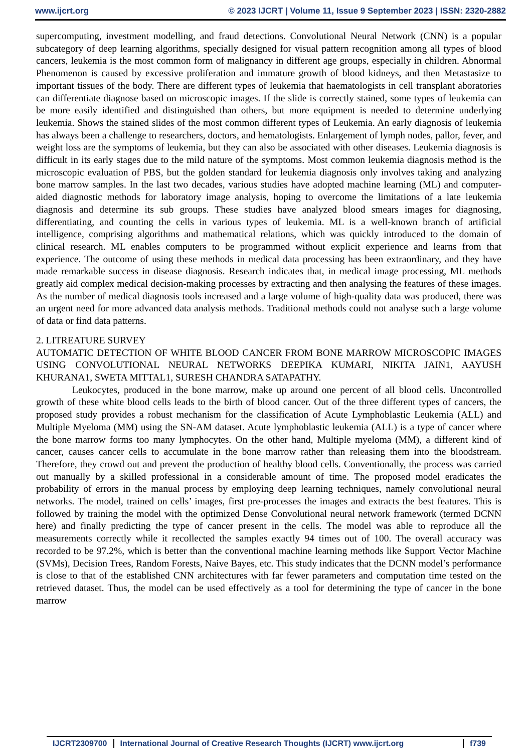www.ijcrt.org © 2023 IJCRT | Volume 11, Issue 9 September 2023 | ISSN: 2320-2882
supercomputing, investment modelling, and fraud detections. Convolutional Neural Network (CNN) is a popular subcategory of deep learning algorithms, specially designed for visual pattern recognition among all types of blood cancers, leukemia is the most common form of malignancy in different age groups, especially in children. Abnormal Phenomenon is caused by excessive proliferation and immature growth of blood kidneys, and then Metastasize to important tissues of the body. There are different types of leukemia that haematologists in cell transplant aboratories can differentiate diagnose based on microscopic images. If the slide is correctly stained, some types of leukemia can be more easily identified and distinguished than others, but more equipment is needed to determine underlying leukemia. Shows the stained slides of the most common different types of Leukemia. An early diagnosis of leukemia has always been a challenge to researchers, doctors, and hematologists. Enlargement of lymph nodes, pallor, fever, and weight loss are the symptoms of leukemia, but they can also be associated with other diseases. Leukemia diagnosis is difficult in its early stages due to the mild nature of the symptoms. Most common leukemia diagnosis method is the microscopic evaluation of PBS, but the golden standard for leukemia diagnosis only involves taking and analyzing bone marrow samples. In the last two decades, various studies have adopted machine learning (ML) and computer-aided diagnostic methods for laboratory image analysis, hoping to overcome the limitations of a late leukemia diagnosis and determine its sub groups. These studies have analyzed blood smears images for diagnosing, differentiating, and counting the cells in various types of leukemia. ML is a well-known branch of artificial intelligence, comprising algorithms and mathematical relations, which was quickly introduced to the domain of clinical research. ML enables computers to be programmed without explicit experience and learns from that experience. The outcome of using these methods in medical data processing has been extraordinary, and they have made remarkable success in disease diagnosis. Research indicates that, in medical image processing, ML methods greatly aid complex medical decision-making processes by extracting and then analysing the features of these images. As the number of medical diagnosis tools increased and a large volume of high-quality data was produced, there was an urgent need for more advanced data analysis methods. Traditional methods could not analyse such a large volume of data or find data patterns.
2. LITREATURE SURVEY
AUTOMATIC DETECTION OF WHITE BLOOD CANCER FROM BONE MARROW MICROSCOPIC IMAGES USING CONVOLUTIONAL NEURAL NETWORKS DEEPIKA KUMARI, NIKITA JAIN1, AAYUSH KHURANA1, SWETA MITTAL1, SURESH CHANDRA SATAPATHY.
Leukocytes, produced in the bone marrow, make up around one percent of all blood cells. Uncontrolled growth of these white blood cells leads to the birth of blood cancer. Out of the three different types of cancers, the proposed study provides a robust mechanism for the classification of Acute Lymphoblastic Leukemia (ALL) and Multiple Myeloma (MM) using the SN-AM dataset. Acute lymphoblastic leukemia (ALL) is a type of cancer where the bone marrow forms too many lymphocytes. On the other hand, Multiple myeloma (MM), a different kind of cancer, causes cancer cells to accumulate in the bone marrow rather than releasing them into the bloodstream. Therefore, they crowd out and prevent the production of healthy blood cells. Conventionally, the process was carried out manually by a skilled professional in a considerable amount of time. The proposed model eradicates the probability of errors in the manual process by employing deep learning techniques, namely convolutional neural networks. The model, trained on cells’ images, first pre-processes the images and extracts the best features. This is followed by training the model with the optimized Dense Convolutional neural network framework (termed DCNN here) and finally predicting the type of cancer present in the cells. The model was able to reproduce all the measurements correctly while it recollected the samples exactly 94 times out of 100. The overall accuracy was recorded to be 97.2%, which is better than the conventional machine learning methods like Support Vector Machine (SVMs), Decision Trees, Random Forests, Naive Bayes, etc. This study indicates that the DCNN model’s performance is close to that of the established CNN architectures with far fewer parameters and computation time tested on the retrieved dataset. Thus, the model can be used effectively as a tool for determining the type of cancer in the bone marrow
IJCRT2309700 International Journal of Creative Research Thoughts (IJCRT) www.ijcrt.org f739